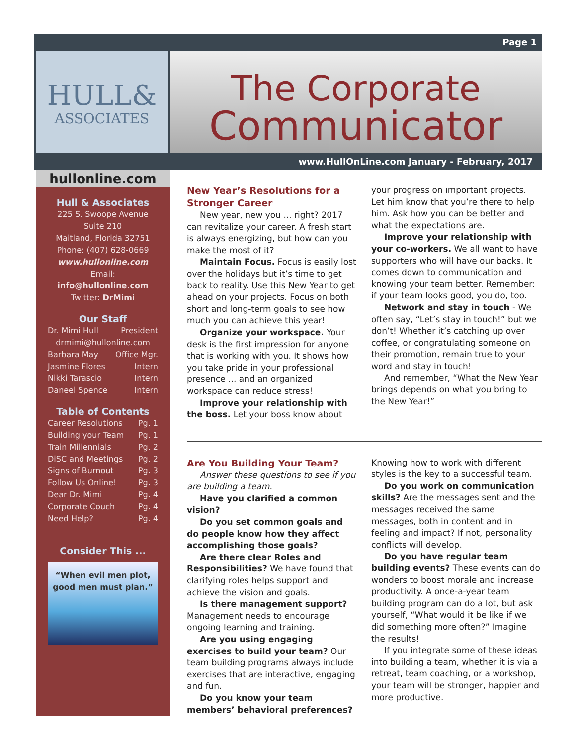Page 1
HULL&
ASSOCIATES
The Corporate
Communicator
www.HullOnLine.com January - February, 2017
hullonline.com
Hull & Associates
225 S. Swoope Avenue
Suite 210
Maitland, Florida 32751
Phone: (407) 628-0669
www.hullonline.com
Email:
info@hullonline.com
Twitter: DrMimi
Our Staff
Dr. Mimi Hull President
drmimi@hullonline.com
Barbara May Office Mgr.
Jasmine Flores Intern
Nikki Tarascio Intern
Daneel Spence Intern
Table of Contents
Career Resolutions Pg. 1
Building your Team Pg. 1
Train Millennials Pg. 2
DiSC and Meetings Pg. 2
Signs of Burnout Pg. 3
Follow Us Online! Pg. 3
Dear Dr. Mimi Pg. 4
Corporate Couch Pg. 4
Need Help? Pg. 4
Consider This ...
“When evil men plot,
good men must plan.”
New Year’s Resolutions for a Stronger Career
New year, new you ... right? 2017 can revitalize your career. A fresh start is always energizing, but how can you make the most of it?
Maintain Focus. Focus is easily lost over the holidays but it’s time to get back to reality. Use this New Year to get ahead on your projects. Focus on both short and long-term goals to see how much you can achieve this year!
Organize your workspace. Your desk is the first impression for anyone that is working with you. It shows how you take pride in your professional presence ... and an organized workspace can reduce stress!
Improve your relationship with the boss. Let your boss know about your progress on important projects. Let him know that you’re there to help him. Ask how you can be better and what the expectations are.
Improve your relationship with your co-workers. We all want to have supporters who will have our backs. It comes down to communication and knowing your team better. Remember: if your team looks good, you do, too.
Network and stay in touch - We often say, “Let’s stay in touch!” but we don’t! Whether it’s catching up over coffee, or congratulating someone on their promotion, remain true to your word and stay in touch!
And remember, “What the New Year brings depends on what you bring to the New Year!”
Are You Building Your Team?
Answer these questions to see if you are building a team.
Have you clarified a common vision?
Do you set common goals and do people know how they affect accomplishing those goals?
Are there clear Roles and Responsibilities? We have found that clarifying roles helps support and achieve the vision and goals.
Is there management support? Management needs to encourage ongoing learning and training.
Are you using engaging exercises to build your team? Our team building programs always include exercises that are interactive, engaging and fun.
Do you know your team members’ behavioral preferences? Knowing how to work with different styles is the key to a successful team.
Do you work on communication skills? Are the messages sent and the messages received the same messages, both in content and in feeling and impact? If not, personality conflicts will develop.
Do you have regular team building events? These events can do wonders to boost morale and increase productivity. A once-a-year team building program can do a lot, but ask yourself, “What would it be like if we did something more often?” Imagine the results!
If you integrate some of these ideas into building a team, whether it is via a retreat, team coaching, or a workshop, your team will be stronger, happier and more productive.